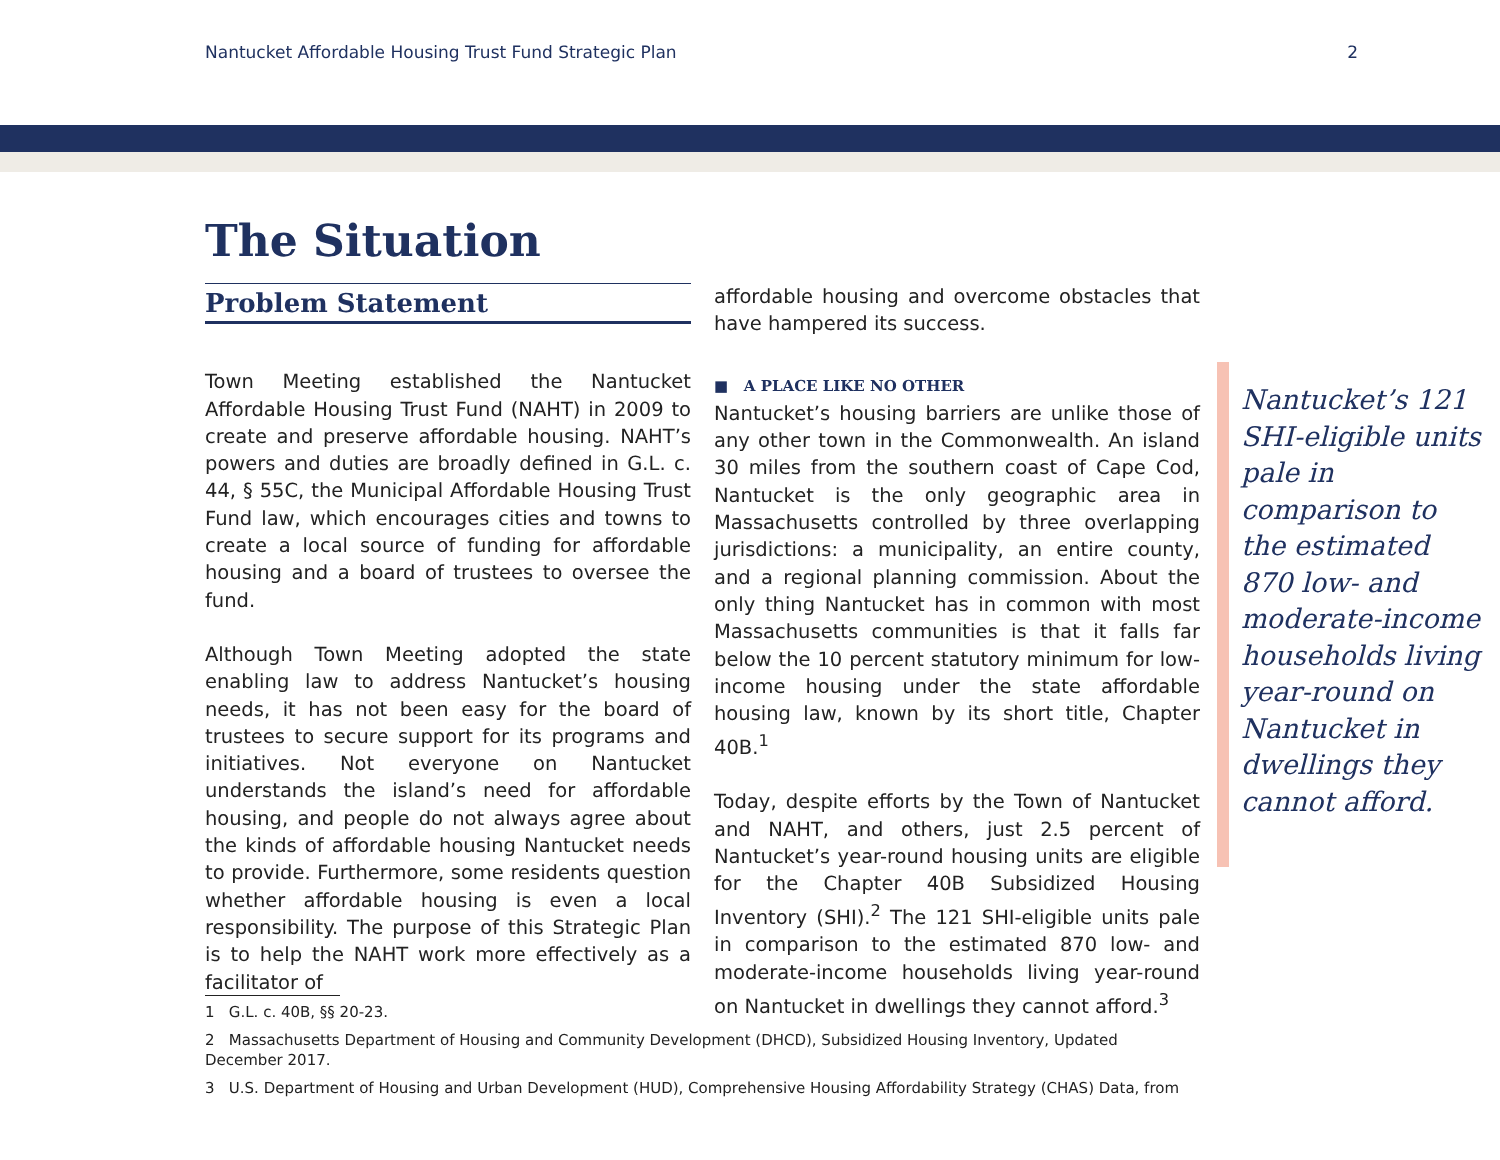Nantucket Affordable Housing Trust Fund Strategic Plan 2
The Situation
Problem Statement
Town Meeting established the Nantucket Affordable Housing Trust Fund (NAHT) in 2009 to create and preserve affordable housing. NAHT’s powers and duties are broadly defined in G.L. c. 44, § 55C, the Municipal Affordable Housing Trust Fund law, which encourages cities and towns to create a local source of funding for affordable housing and a board of trustees to oversee the fund.
Although Town Meeting adopted the state enabling law to address Nantucket’s housing needs, it has not been easy for the board of trustees to secure support for its programs and initiatives. Not everyone on Nantucket understands the island’s need for affordable housing, and people do not always agree about the kinds of affordable housing Nantucket needs to provide. Furthermore, some residents question whether affordable housing is even a local responsibility. The purpose of this Strategic Plan is to help the NAHT work more effectively as a facilitator of
affordable housing and overcome obstacles that have hampered its success.
■ A PLACE LIKE NO OTHER
Nantucket’s housing barriers are unlike those of any other town in the Commonwealth. An island 30 miles from the southern coast of Cape Cod, Nantucket is the only geographic area in Massachusetts controlled by three overlapping jurisdictions: a municipality, an entire county, and a regional planning commission. About the only thing Nantucket has in common with most Massachusetts communities is that it falls far below the 10 percent statutory minimum for low-income housing under the state affordable housing law, known by its short title, Chapter 40B.<sup>1</sup>
Today, despite efforts by the Town of Nantucket and NAHT, and others, just 2.5 percent of Nantucket’s year-round housing units are eligible for the Chapter 40B Subsidized Housing Inventory (SHI).<sup>2</sup> The 121 SHI-eligible units pale in comparison to the estimated 870 low- and moderate-income households living year-round on Nantucket in dwellings they cannot afford.<sup>3</sup>
Nantucket’s 121 SHI-eligible units pale in comparison to the estimated 870 low- and moderate-income households living year-round on Nantucket in dwellings they cannot afford.
1 G.L. c. 40B, §§ 20-23.
2 Massachusetts Department of Housing and Community Development (DHCD), Subsidized Housing Inventory, Updated December 2017.
3 U.S. Department of Housing and Urban Development (HUD), Comprehensive Housing Affordability Strategy (CHAS) Data, from